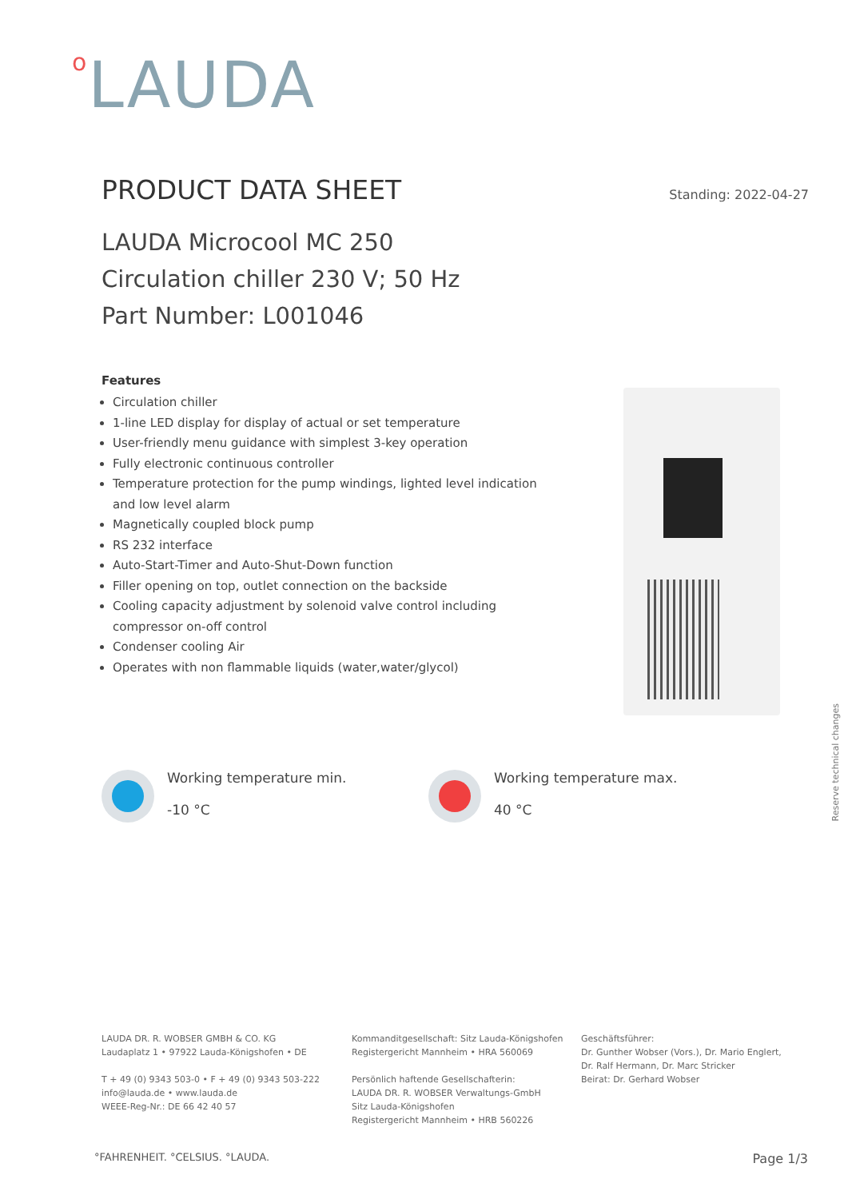o LAUDA
PRODUCT DATA SHEET
Standing: 2022-04-27
LAUDA Microcool MC 250
Circulation chiller 230 V; 50 Hz
Part Number: L001046
Features
Circulation chiller
1-line LED display for display of actual or set temperature
User-friendly menu guidance with simplest 3-key operation
Fully electronic continuous controller
Temperature protection for the pump windings, lighted level indication and low level alarm
Magnetically coupled block pump
RS 232 interface
Auto-Start-Timer and Auto-Shut-Down function
Filler opening on top, outlet connection on the backside
Cooling capacity adjustment by solenoid valve control including compressor on-off control
Condenser cooling Air
Operates with non flammable liquids (water,water/glycol)
Reserve technical changes
Working temperature min.
-10 °C
Working temperature max.
40 °C
LAUDA DR. R. WOBSER GMBH & CO. KG
Laudaplatz 1 • 97922 Lauda-Königshofen • DE
T + 49 (0) 9343 503-0 • F + 49 (0) 9343 503-222
info@lauda.de • www.lauda.de
WEEE-Reg-Nr.: DE 66 42 40 57
Kommanditgesellschaft: Sitz Lauda-Königshofen
Registergericht Mannheim • HRA 560069
Persönlich haftende Gesellschafterin:
LAUDA DR. R. WOBSER Verwaltungs-GmbH
Sitz Lauda-Königshofen
Registergericht Mannheim • HRB 560226
Geschäftsführer:
Dr. Gunther Wobser (Vors.), Dr. Mario Englert,
Dr. Ralf Hermann, Dr. Marc Stricker
Beirat: Dr. Gerhard Wobser
°FAHRENHEIT. °CELSIUS. °LAUDA.
Page 1/3